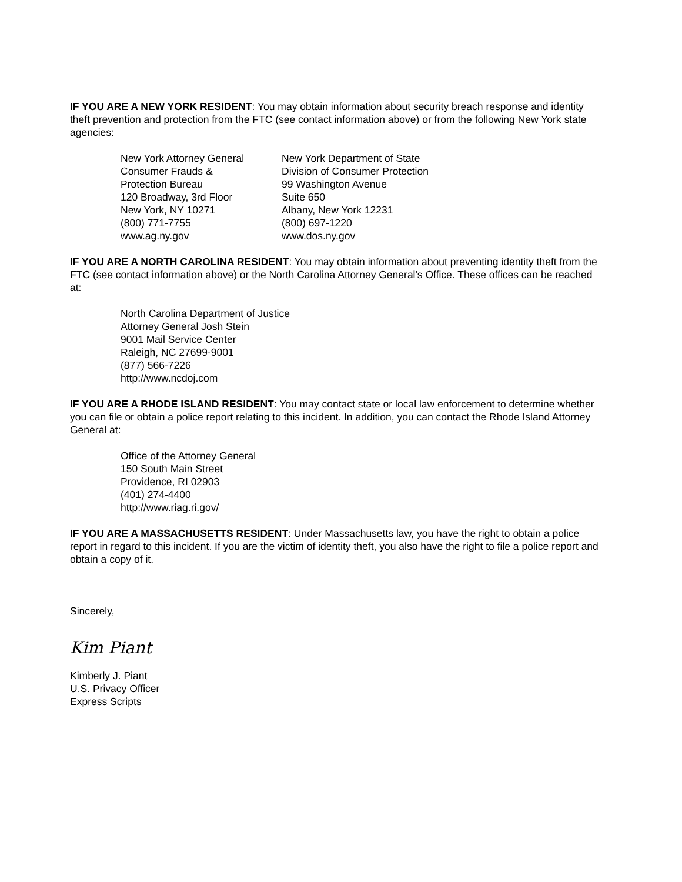IF YOU ARE A NEW YORK RESIDENT: You may obtain information about security breach response and identity theft prevention and protection from the FTC (see contact information above) or from the following New York state agencies:
New York Attorney General
Consumer Frauds &
Protection Bureau
120 Broadway, 3rd Floor
New York, NY 10271
(800) 771-7755
www.ag.ny.gov
New York Department of State
Division of Consumer Protection
99 Washington Avenue
Suite 650
Albany, New York 12231
(800) 697-1220
www.dos.ny.gov
IF YOU ARE A NORTH CAROLINA RESIDENT: You may obtain information about preventing identity theft from the FTC (see contact information above) or the North Carolina Attorney General's Office. These offices can be reached at:
North Carolina Department of Justice
Attorney General Josh Stein
9001 Mail Service Center
Raleigh, NC 27699-9001
(877) 566-7226
http://www.ncdoj.com
IF YOU ARE A RHODE ISLAND RESIDENT: You may contact state or local law enforcement to determine whether you can file or obtain a police report relating to this incident. In addition, you can contact the Rhode Island Attorney General at:
Office of the Attorney General
150 South Main Street
Providence, RI 02903
(401) 274-4400
http://www.riag.ri.gov/
IF YOU ARE A MASSACHUSETTS RESIDENT: Under Massachusetts law, you have the right to obtain a police report in regard to this incident. If you are the victim of identity theft, you also have the right to file a police report and obtain a copy of it.
Sincerely,
Kim Piant
Kimberly J. Piant
U.S. Privacy Officer
Express Scripts